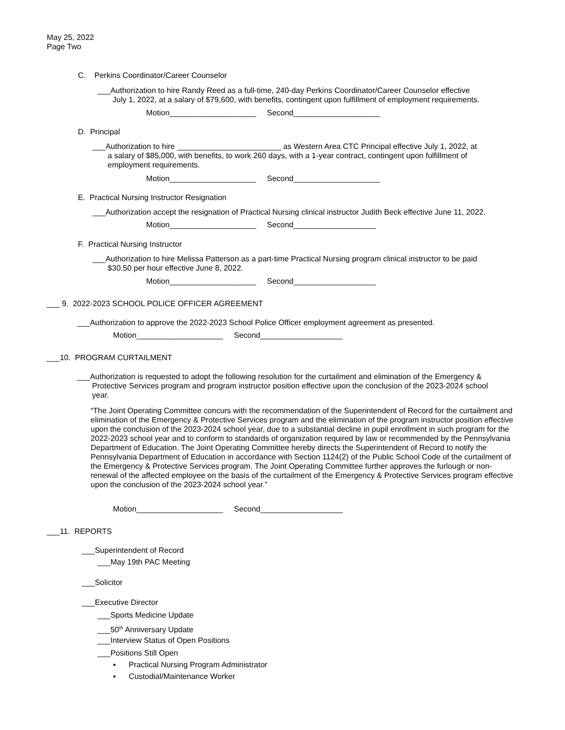May 25, 2022
Page Two
C. Perkins Coordinator/Career Counselor
___Authorization to hire Randy Reed as a full-time, 240-day Perkins Coordinator/Career Counselor effective
July 1, 2022, at a salary of $79,600, with benefits, contingent upon fulfillment of employment requirements.
Motion____________________ Second____________________
D. Principal
___Authorization to hire ________________________ as Western Area CTC Principal effective July 1, 2022, at
a salary of $85,000, with benefits, to work 260 days, with a 1-year contract, contingent upon fulfillment of
employment requirements.
Motion____________________ Second____________________
E. Practical Nursing Instructor Resignation
___Authorization accept the resignation of Practical Nursing clinical instructor Judith Beck effective June 11, 2022.
Motion____________________ Second___________________
F. Practical Nursing Instructor
___Authorization to hire Melissa Patterson as a part-time Practical Nursing program clinical instructor to be paid
$30.50 per hour effective June 8, 2022.
Motion____________________ Second___________________
___ 9. 2022-2023 SCHOOL POLICE OFFICER AGREEMENT
___Authorization to approve the 2022-2023 School Police Officer employment agreement as presented.
Motion____________________ Second___________________
___10. PROGRAM CURTAILMENT
___Authorization is requested to adopt the following resolution for the curtailment and elimination of the Emergency &
Protective Services program and program instructor position effective upon the conclusion of the 2023-2024 school
year.
“The Joint Operating Committee concurs with the recommendation of the Superintendent of Record for the curtailment and elimination of the Emergency & Protective Services program and the elimination of the program instructor position effective upon the conclusion of the 2023-2024 school year, due to a substantial decline in pupil enrollment in such program for the 2022-2023 school year and to conform to standards of organization required by law or recommended by the Pennsylvania Department of Education. The Joint Operating Committee hereby directs the Superintendent of Record to notify the Pennsylvania Department of Education in accordance with Section 1124(2) of the Public School Code of the curtailment of the Emergency & Protective Services program. The Joint Operating Committee further approves the furlough or non-renewal of the affected employee on the basis of the curtailment of the Emergency & Protective Services program effective upon the conclusion of the 2023-2024 school year.”
Motion____________________ Second___________________
___11. REPORTS
___Superintendent of Record
___May 19th PAC Meeting
___Solicitor
___Executive Director
___Sports Medicine Update
___50<sup>th</sup> Anniversary Update
___Interview Status of Open Positions
___Positions Still Open
▪ Practical Nursing Program Administrator
▪ Custodial/Maintenance Worker